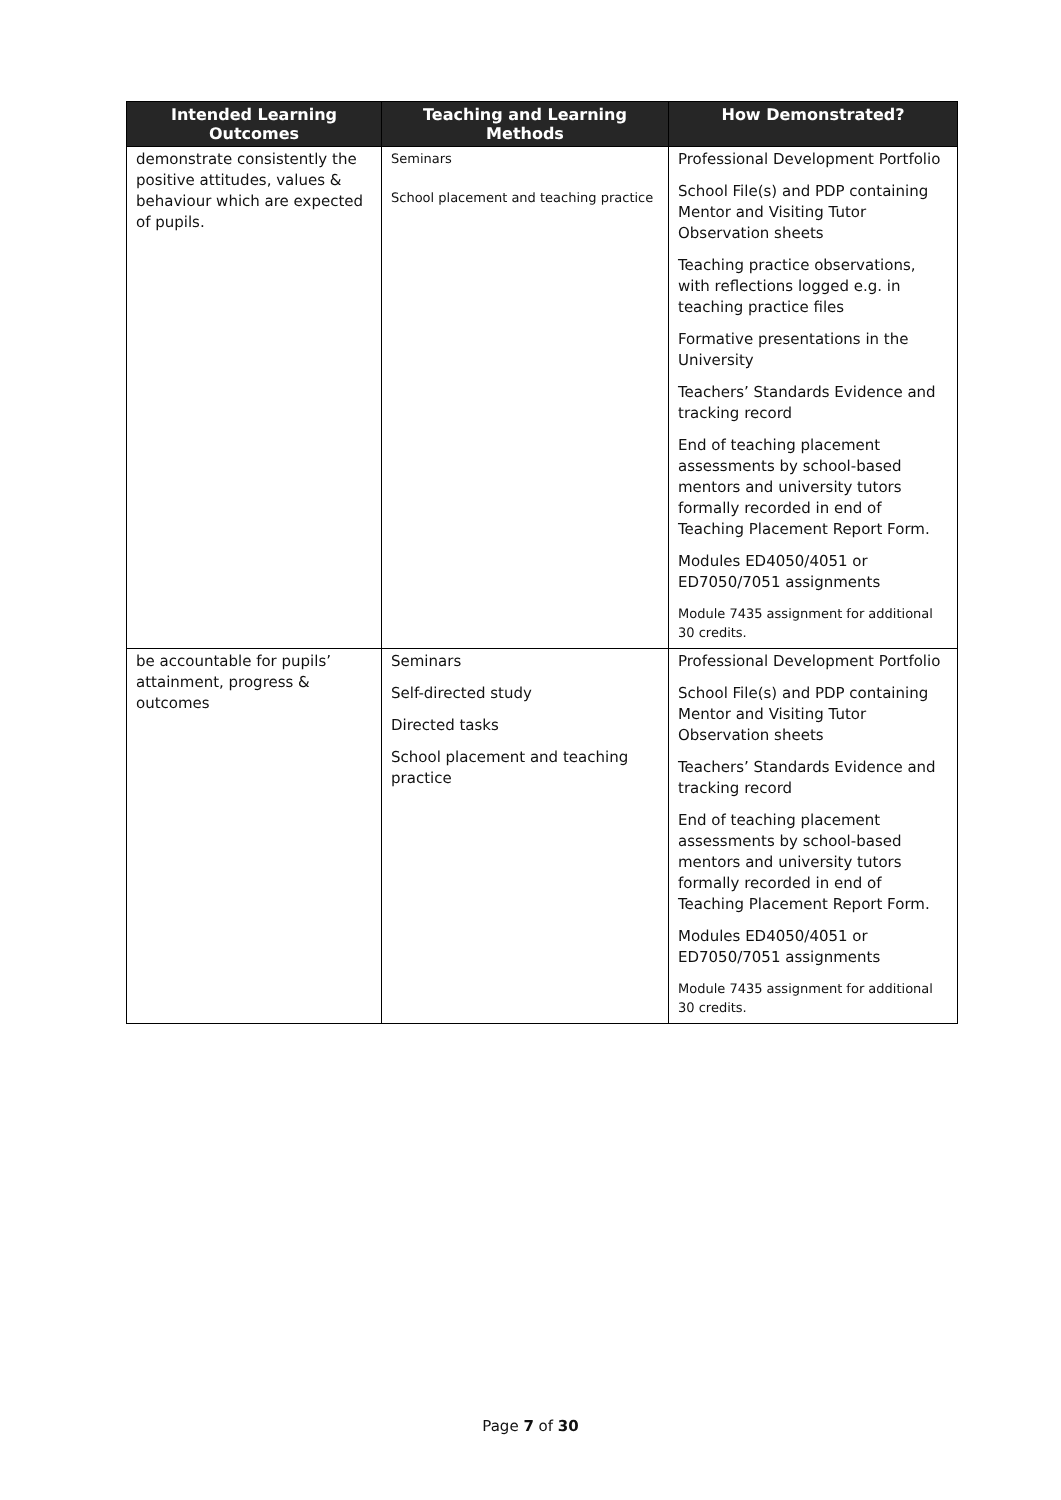| Intended Learning Outcomes | Teaching and Learning Methods | How Demonstrated? |
| --- | --- | --- |
| demonstrate consistently the positive attitudes, values & behaviour which are expected of pupils. | Seminars School placement and teaching practice | Professional Development Portfolio School File(s) and PDP containing Mentor and Visiting Tutor Observation sheets Teaching practice observations, with reflections logged e.g. in teaching practice files Formative presentations in the University Teachers’ Standards Evidence and tracking record End of teaching placement assessments by school-based mentors and university tutors formally recorded in end of Teaching Placement Report Form. Modules ED4050/4051 or ED7050/7051 assignments Module 7435 assignment for additional 30 credits. |
| be accountable for pupils’ attainment, progress & outcomes | Seminars Self-directed study Directed tasks School placement and teaching practice | Professional Development Portfolio School File(s) and PDP containing Mentor and Visiting Tutor Observation sheets Teachers’ Standards Evidence and tracking record End of teaching placement assessments by school-based mentors and university tutors formally recorded in end of Teaching Placement Report Form. Modules ED4050/4051 or ED7050/7051 assignments Module 7435 assignment for additional 30 credits. |
Page 7 of 30